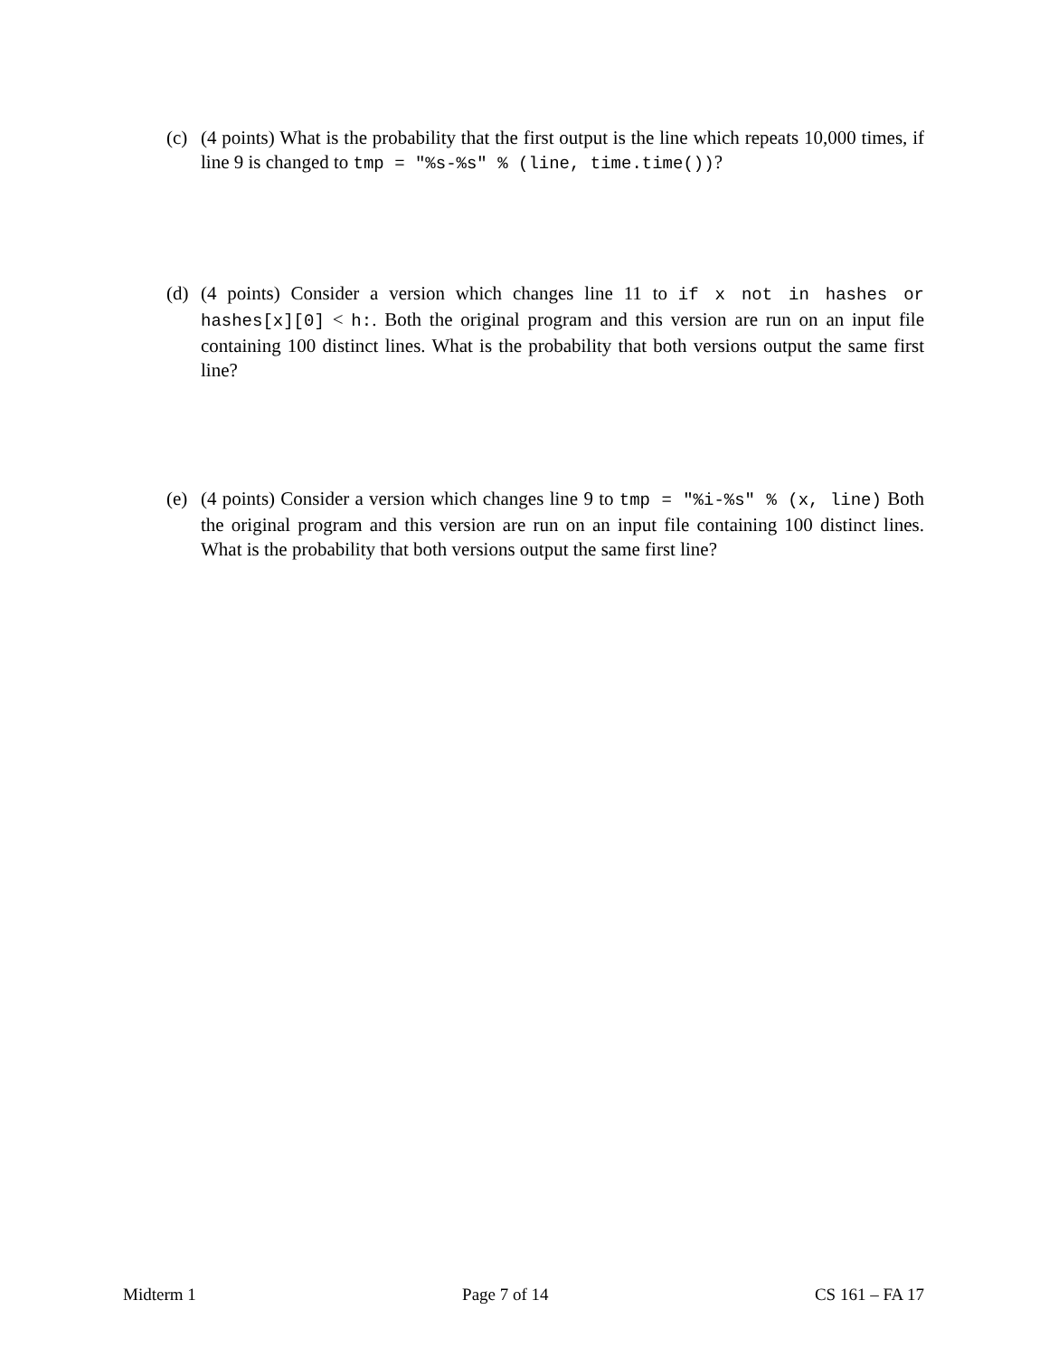(c) (4 points) What is the probability that the first output is the line which repeats 10,000 times, if line 9 is changed to tmp = "%s-%s" % (line, time.time())?
(d) (4 points) Consider a version which changes line 11 to if x not in hashes or hashes[x][0] < h:. Both the original program and this version are run on an input file containing 100 distinct lines. What is the probability that both versions output the same first line?
(e) (4 points) Consider a version which changes line 9 to tmp = "%i-%s" % (x, line) Both the original program and this version are run on an input file containing 100 distinct lines. What is the probability that both versions output the same first line?
Midterm 1 Page 7 of 14 CS 161 – FA 17